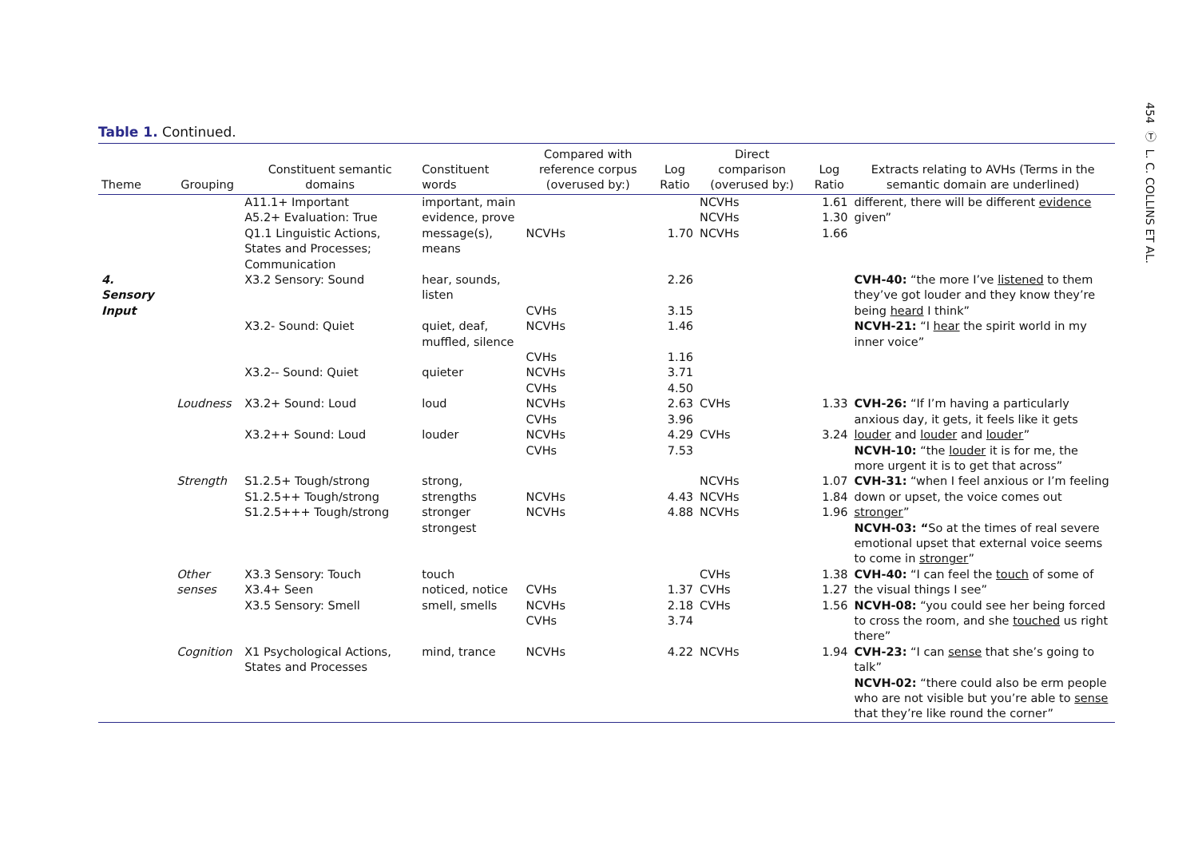454 Ⓣ L. C. COLLINS ET AL.
Table 1. Continued.
| Theme | Grouping | Constituent semantic domains | Constituent words | Compared with reference corpus (overused by:) | Log Ratio | Direct comparison (overused by:) | Log Ratio | Extracts relating to AVHs (Terms in the semantic domain are underlined) |
| --- | --- | --- | --- | --- | --- | --- | --- | --- |
| | | A11.1+ Important A5.2+ Evaluation: True Q1.1 Linguistic Actions, States and Processes; Communication | important, main evidence, prove message(s), means | NCVHs | 1.70 | NCVHs NCVHs NCVHs | 1.61 1.30 1.66 | different, there will be different evidence given” |
| 4. Sensory Input | | X3.2 Sensory: Sound X3.2- Sound: Quiet X3.2-- Sound: Quiet | hear, sounds, listen quiet, deaf, muffled, silence quieter | CVHs NCVHs CVHs NCVHs CVHs | 2.26 3.15 1.46 1.16 3.71 4.50 | | | CVH-40: “the more I’ve listened to them they’ve got louder and they know they’re being heard I think” NCVH-21: “I hear the spirit world in my inner voice” |
| | Loudness | X3.2+ Sound: Loud X3.2++ Sound: Loud | loud louder | NCVHs CVHs NCVHs CVHs | 2.63 3.96 4.29 7.53 | CVHs CVHs | 1.33 3.24 | CVH-26: “If I’m having a particularly anxious day, it gets, it feels like it gets louder and louder and louder ” NCVH-10: “the louder it is for me, the more urgent it is to get that across” |
| | Strength | S1.2.5+ Tough/strong S1.2.5++ Tough/strong S1.2.5+++ Tough/strong | strong, strengths stronger strongest | NCVHs NCVHs | 4.43 4.88 | NCVHs NCVHs NCVHs | 1.07 1.84 1.96 | CVH-31: “when I feel anxious or I’m feeling down or upset, the voice comes out stronger ” NCVH-03: “ So at the times of real severe emotional upset that external voice seems to come in stronger ” |
| | Other senses | X3.3 Sensory: Touch X3.4+ Seen X3.5 Sensory: Smell | touch noticed, notice smell, smells | CVHs NCVHs CVHs | 1.37 2.18 3.74 | CVHs CVHs CVHs | 1.38 1.27 1.56 | CVH-40: “I can feel the touch of some of the visual things I see” NCVH-08: “you could see her being forced to cross the room, and she touched us right there” |
| | Cognition | X1 Psychological Actions, States and Processes | mind, trance | NCVHs | 4.22 | NCVHs | 1.94 | CVH-23: “I can sense that she’s going to talk” NCVH-02: “there could also be erm people who are not visible but you’re able to sense that they’re like round the corner” |